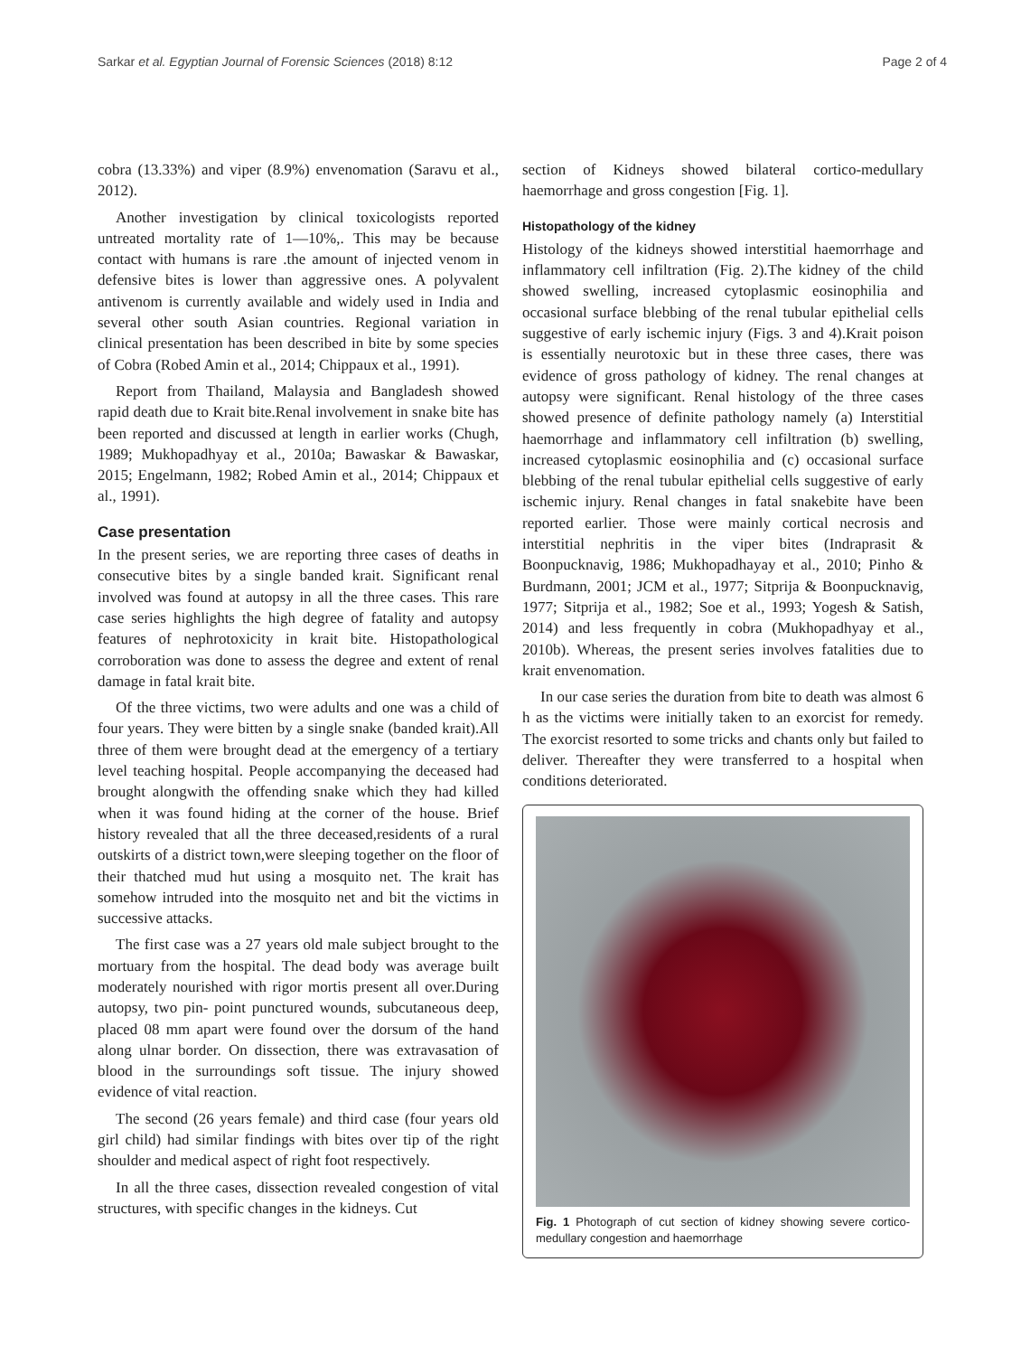Sarkar et al. Egyptian Journal of Forensic Sciences (2018) 8:12 Page 2 of 4
cobra (13.33%) and viper (8.9%) envenomation (Saravu et al., 2012).
Another investigation by clinical toxicologists reported untreated mortality rate of 1—10%,. This may be because contact with humans is rare .the amount of injected venom in defensive bites is lower than aggressive ones. A polyvalent antivenom is currently available and widely used in India and several other south Asian countries. Regional variation in clinical presentation has been described in bite by some species of Cobra (Robed Amin et al., 2014; Chippaux et al., 1991).
Report from Thailand, Malaysia and Bangladesh showed rapid death due to Krait bite.Renal involvement in snake bite has been reported and discussed at length in earlier works (Chugh, 1989; Mukhopadhyay et al., 2010a; Bawaskar & Bawaskar, 2015; Engelmann, 1982; Robed Amin et al., 2014; Chippaux et al., 1991).
Case presentation
In the present series, we are reporting three cases of deaths in consecutive bites by a single banded krait. Significant renal involved was found at autopsy in all the three cases. This rare case series highlights the high degree of fatality and autopsy features of nephrotoxicity in krait bite. Histopathological corroboration was done to assess the degree and extent of renal damage in fatal krait bite.
Of the three victims, two were adults and one was a child of four years. They were bitten by a single snake (banded krait).All three of them were brought dead at the emergency of a tertiary level teaching hospital. People accompanying the deceased had brought alongwith the offending snake which they had killed when it was found hiding at the corner of the house. Brief history revealed that all the three deceased,residents of a rural outskirts of a district town,were sleeping together on the floor of their thatched mud hut using a mosquito net. The krait has somehow intruded into the mosquito net and bit the victims in successive attacks.
The first case was a 27 years old male subject brought to the mortuary from the hospital. The dead body was average built moderately nourished with rigor mortis present all over.During autopsy, two pin- point punctured wounds, subcutaneous deep, placed 08 mm apart were found over the dorsum of the hand along ulnar border. On dissection, there was extravasation of blood in the surroundings soft tissue. The injury showed evidence of vital reaction.
The second (26 years female) and third case (four years old girl child) had similar findings with bites over tip of the right shoulder and medical aspect of right foot respectively.
In all the three cases, dissection revealed congestion of vital structures, with specific changes in the kidneys. Cut
section of Kidneys showed bilateral cortico-medullary haemorrhage and gross congestion [Fig. 1].
Histopathology of the kidney
Histology of the kidneys showed interstitial haemorrhage and inflammatory cell infiltration (Fig. 2).The kidney of the child showed swelling, increased cytoplasmic eosinophilia and occasional surface blebbing of the renal tubular epithelial cells suggestive of early ischemic injury (Figs. 3 and 4).Krait poison is essentially neurotoxic but in these three cases, there was evidence of gross pathology of kidney. The renal changes at autopsy were significant. Renal histology of the three cases showed presence of definite pathology namely (a) Interstitial haemorrhage and inflammatory cell infiltration (b) swelling, increased cytoplasmic eosinophilia and (c) occasional surface blebbing of the renal tubular epithelial cells suggestive of early ischemic injury. Renal changes in fatal snakebite have been reported earlier. Those were mainly cortical necrosis and interstitial nephritis in the viper bites (Indraprasit & Boonpucknavig, 1986; Mukhopadhayay et al., 2010; Pinho & Burdmann, 2001; JCM et al., 1977; Sitprija & Boonpucknavig, 1977; Sitprija et al., 1982; Soe et al., 1993; Yogesh & Satish, 2014) and less frequently in cobra (Mukhopadhyay et al., 2010b). Whereas, the present series involves fatalities due to krait envenomation.
In our case series the duration from bite to death was almost 6 h as the victims were initially taken to an exorcist for remedy. The exorcist resorted to some tricks and chants only but failed to deliver. Thereafter they were transferred to a hospital when conditions deteriorated.
Fig. 1 Photograph of cut section of kidney showing severe cortico-medullary congestion and haemorrhage